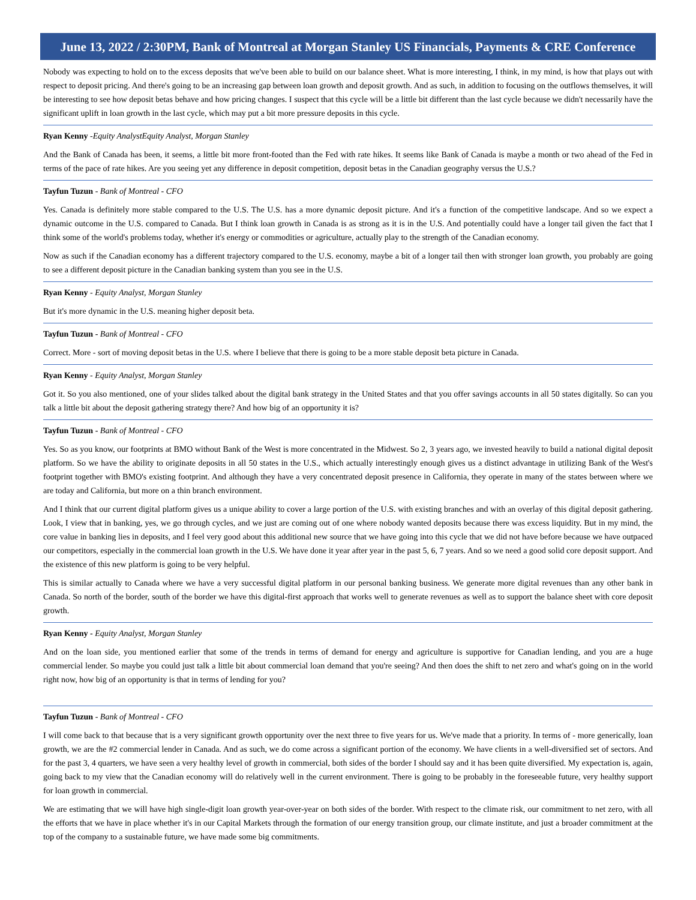June 13, 2022 / 2:30PM, Bank of Montreal at Morgan Stanley US Financials, Payments & CRE Conference
Nobody was expecting to hold on to the excess deposits that we've been able to build on our balance sheet. What is more interesting, I think, in my mind, is how that plays out with respect to deposit pricing. And there's going to be an increasing gap between loan growth and deposit growth. And as such, in addition to focusing on the outflows themselves, it will be interesting to see how deposit betas behave and how pricing changes. I suspect that this cycle will be a little bit different than the last cycle because we didn't necessarily have the significant uplift in loan growth in the last cycle, which may put a bit more pressure deposits in this cycle.
Ryan Kenny -Equity AnalystEquity Analyst, Morgan Stanley
And the Bank of Canada has been, it seems, a little bit more front-footed than the Fed with rate hikes. It seems like Bank of Canada is maybe a month or two ahead of the Fed in terms of the pace of rate hikes. Are you seeing yet any difference in deposit competition, deposit betas in the Canadian geography versus the U.S.?
Tayfun Tuzun - Bank of Montreal - CFO
Yes. Canada is definitely more stable compared to the U.S. The U.S. has a more dynamic deposit picture. And it's a function of the competitive landscape. And so we expect a dynamic outcome in the U.S. compared to Canada. But I think loan growth in Canada is as strong as it is in the U.S. And potentially could have a longer tail given the fact that I think some of the world's problems today, whether it's energy or commodities or agriculture, actually play to the strength of the Canadian economy.
Now as such if the Canadian economy has a different trajectory compared to the U.S. economy, maybe a bit of a longer tail then with stronger loan growth, you probably are going to see a different deposit picture in the Canadian banking system than you see in the U.S.
Ryan Kenny - Equity Analyst, Morgan Stanley
But it's more dynamic in the U.S. meaning higher deposit beta.
Tayfun Tuzun - Bank of Montreal - CFO
Correct. More - sort of moving deposit betas in the U.S. where I believe that there is going to be a more stable deposit beta picture in Canada.
Ryan Kenny - Equity Analyst, Morgan Stanley
Got it. So you also mentioned, one of your slides talked about the digital bank strategy in the United States and that you offer savings accounts in all 50 states digitally. So can you talk a little bit about the deposit gathering strategy there? And how big of an opportunity it is?
Tayfun Tuzun - Bank of Montreal - CFO
Yes. So as you know, our footprints at BMO without Bank of the West is more concentrated in the Midwest. So 2, 3 years ago, we invested heavily to build a national digital deposit platform. So we have the ability to originate deposits in all 50 states in the U.S., which actually interestingly enough gives us a distinct advantage in utilizing Bank of the West's footprint together with BMO's existing footprint. And although they have a very concentrated deposit presence in California, they operate in many of the states between where we are today and California, but more on a thin branch environment.
And I think that our current digital platform gives us a unique ability to cover a large portion of the U.S. with existing branches and with an overlay of this digital deposit gathering. Look, I view that in banking, yes, we go through cycles, and we just are coming out of one where nobody wanted deposits because there was excess liquidity. But in my mind, the core value in banking lies in deposits, and I feel very good about this additional new source that we have going into this cycle that we did not have before because we have outpaced our competitors, especially in the commercial loan growth in the U.S. We have done it year after year in the past 5, 6, 7 years. And so we need a good solid core deposit support. And the existence of this new platform is going to be very helpful.
This is similar actually to Canada where we have a very successful digital platform in our personal banking business. We generate more digital revenues than any other bank in Canada. So north of the border, south of the border we have this digital-first approach that works well to generate revenues as well as to support the balance sheet with core deposit growth.
Ryan Kenny - Equity Analyst, Morgan Stanley
And on the loan side, you mentioned earlier that some of the trends in terms of demand for energy and agriculture is supportive for Canadian lending, and you are a huge commercial lender. So maybe you could just talk a little bit about commercial loan demand that you're seeing? And then does the shift to net zero and what's going on in the world right now, how big of an opportunity is that in terms of lending for you?
Tayfun Tuzun - Bank of Montreal - CFO
I will come back to that because that is a very significant growth opportunity over the next three to five years for us. We've made that a priority. In terms of - more generically, loan growth, we are the #2 commercial lender in Canada. And as such, we do come across a significant portion of the economy. We have clients in a well-diversified set of sectors. And for the past 3, 4 quarters, we have seen a very healthy level of growth in commercial, both sides of the border I should say and it has been quite diversified. My expectation is, again, going back to my view that the Canadian economy will do relatively well in the current environment. There is going to be probably in the foreseeable future, very healthy support for loan growth in commercial.
We are estimating that we will have high single-digit loan growth year-over-year on both sides of the border. With respect to the climate risk, our commitment to net zero, with all the efforts that we have in place whether it's in our Capital Markets through the formation of our energy transition group, our climate institute, and just a broader commitment at the top of the company to a sustainable future, we have made some big commitments.